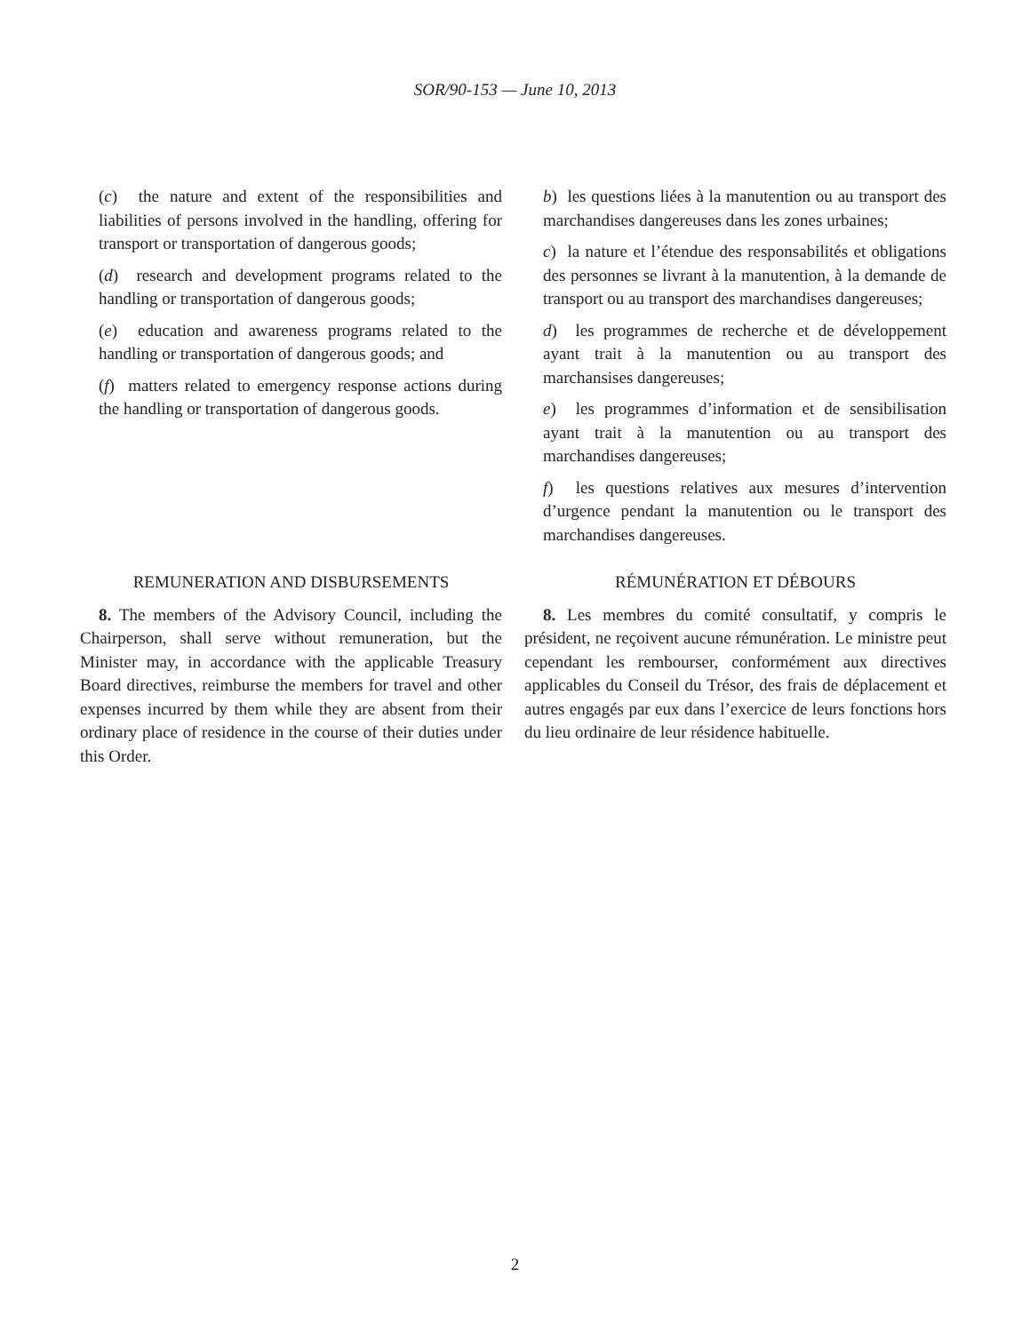SOR/90-153 — June 10, 2013
(c) the nature and extent of the responsibilities and liabilities of persons involved in the handling, offering for transport or transportation of dangerous goods;
(d) research and development programs related to the handling or transportation of dangerous goods;
(e) education and awareness programs related to the handling or transportation of dangerous goods; and
(f) matters related to emergency response actions during the handling or transportation of dangerous goods.
b) les questions liées à la manutention ou au transport des marchandises dangereuses dans les zones urbaines;
c) la nature et l’étendue des responsabilités et obligations des personnes se livrant à la manutention, à la demande de transport ou au transport des marchandises dangereuses;
d) les programmes de recherche et de développement ayant trait à la manutention ou au transport des marchansises dangereuses;
e) les programmes d’information et de sensibilisation ayant trait à la manutention ou au transport des marchandises dangereuses;
f) les questions relatives aux mesures d’intervention d’urgence pendant la manutention ou le transport des marchandises dangereuses.
REMUNERATION AND DISBURSEMENTS
8. The members of the Advisory Council, including the Chairperson, shall serve without remuneration, but the Minister may, in accordance with the applicable Treasury Board directives, reimburse the members for travel and other expenses incurred by them while they are absent from their ordinary place of residence in the course of their duties under this Order.
RÉMUNÉRATION ET DÉBOURS
8. Les membres du comité consultatif, y compris le président, ne reçoivent aucune rémunération. Le ministre peut cependant les rembourser, conformément aux directives applicables du Conseil du Trésor, des frais de déplacement et autres engagés par eux dans l’exercice de leurs fonctions hors du lieu ordinaire de leur résidence habituelle.
2